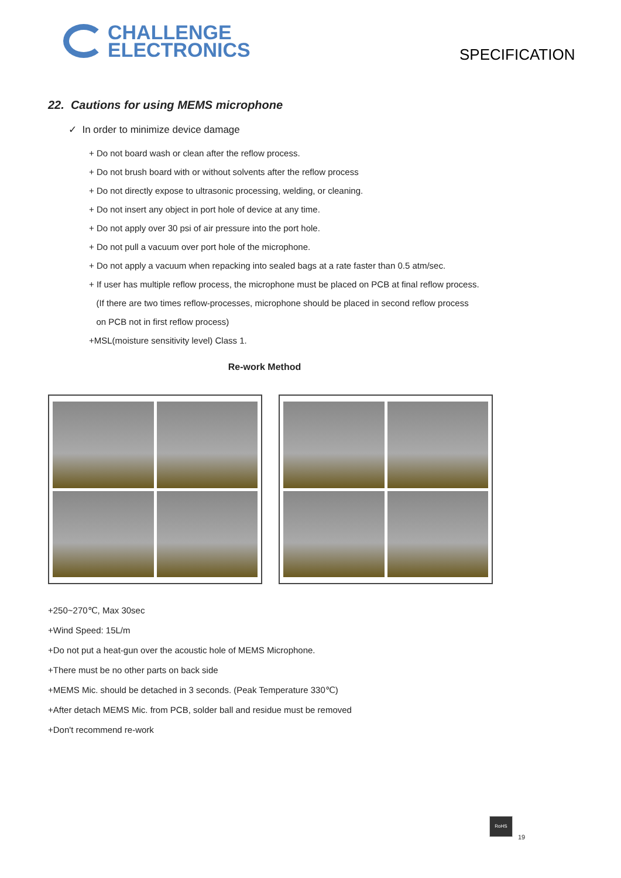CHALLENGE
ELECTRONICS
SPECIFICATION
22. Cautions for using MEMS microphone
✓ In order to minimize device damage
+ Do not board wash or clean after the reflow process.
+ Do not brush board with or without solvents after the reflow process
+ Do not directly expose to ultrasonic processing, welding, or cleaning.
+ Do not insert any object in port hole of device at any time.
+ Do not apply over 30 psi of air pressure into the port hole.
+ Do not pull a vacuum over port hole of the microphone.
+ Do not apply a vacuum when repacking into sealed bags at a rate faster than 0.5 atm/sec.
+ If user has multiple reflow process, the microphone must be placed on PCB at final reflow process.
(If there are two times reflow-processes, microphone should be placed in second reflow process
on PCB not in first reflow process)
+MSL(moisture sensitivity level) Class 1.
Re-work Method
+250~270℃, Max 30sec
+Wind Speed: 15L/m
+Do not put a heat-gun over the acoustic hole of MEMS Microphone.
+There must be no other parts on back side
+MEMS Mic. should be detached in 3 seconds. (Peak Temperature 330℃)
+After detach MEMS Mic. from PCB, solder ball and residue must be removed
+Don't recommend re-work
RoHS
19